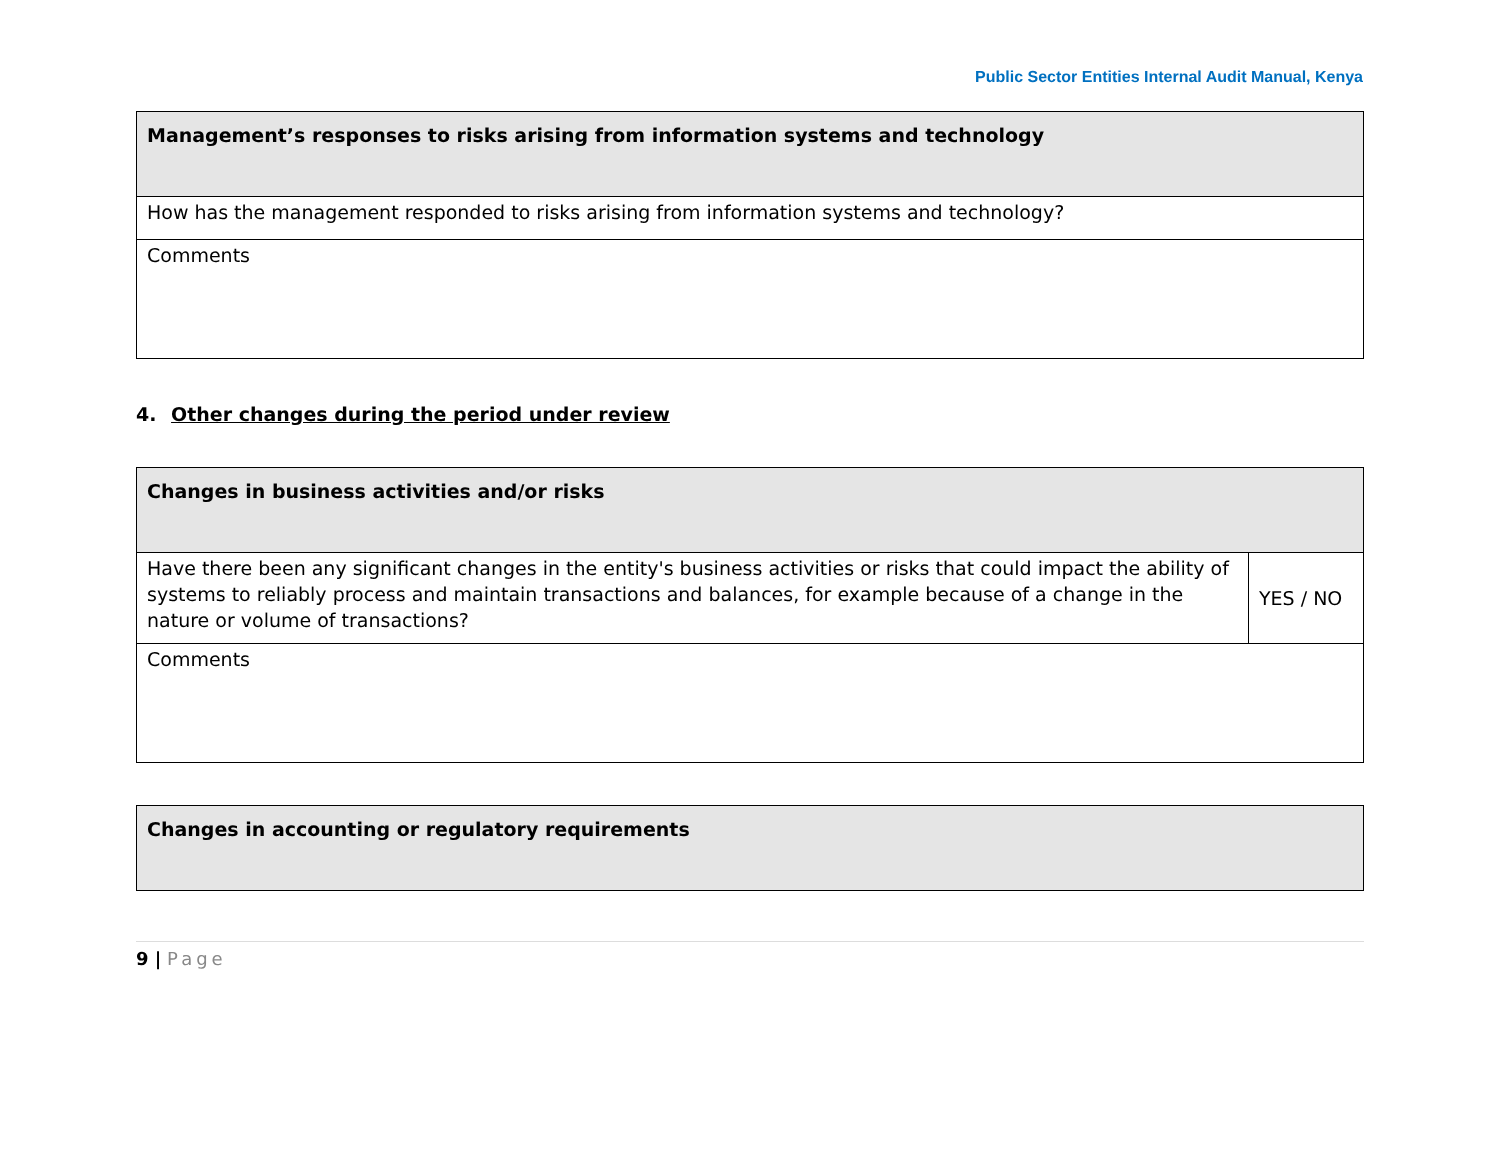Public Sector Entities Internal Audit Manual, Kenya
| Management’s responses to risks arising from information systems and technology |
| How has the management responded to risks arising from information systems and technology? |
| Comments |
4. Other changes during the period under review
| Changes in business activities and/or risks | |
| Have there been any significant changes in the entity's business activities or risks that could impact the ability of systems to reliably process and maintain transactions and balances, for example because of a change in the nature or volume of transactions? | YES / NO |
| Comments | |
| Changes in accounting or regulatory requirements |
9 | Page